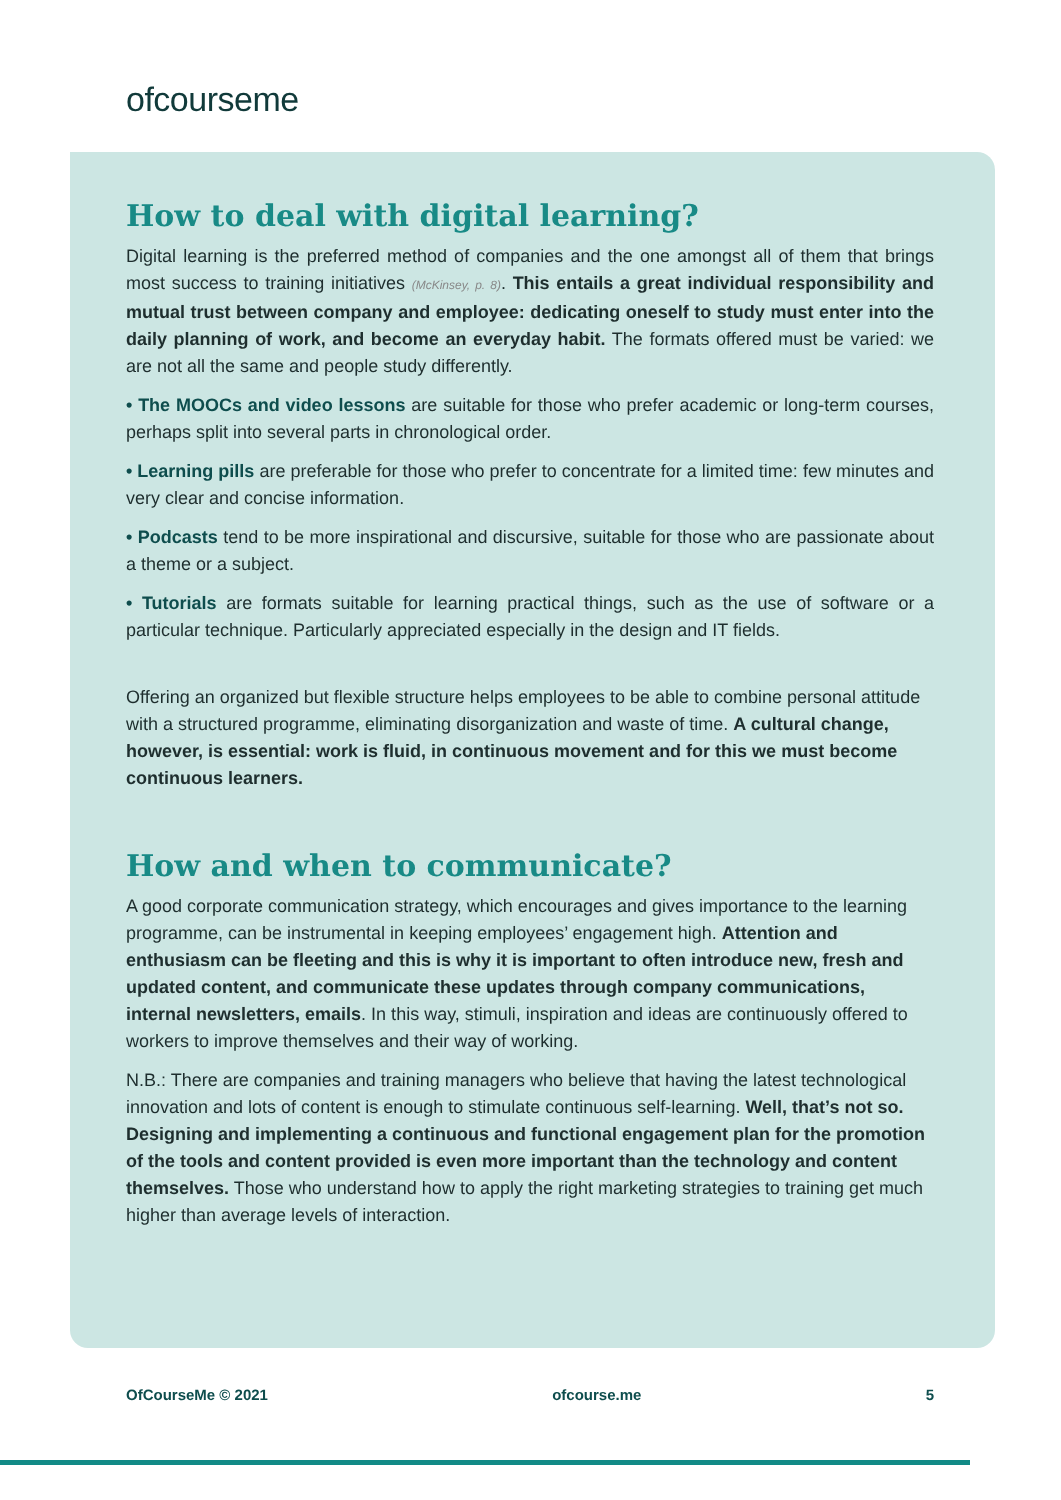ofcourseme
How to deal with digital learning?
Digital learning is the preferred method of companies and the one amongst all of them that brings most success to training initiatives (McKinsey, p. 8). This entails a great individual responsibility and mutual trust between company and employee: dedicating oneself to study must enter into the daily planning of work, and become an everyday habit. The formats offered must be varied: we are not all the same and people study differently.
• The MOOCs and video lessons are suitable for those who prefer academic or long-term courses, perhaps split into several parts in chronological order.
• Learning pills are preferable for those who prefer to concentrate for a limited time: few minutes and very clear and concise information.
• Podcasts tend to be more inspirational and discursive, suitable for those who are passionate about a theme or a subject.
• Tutorials are formats suitable for learning practical things, such as the use of software or a particular technique. Particularly appreciated especially in the design and IT fields.
Offering an organized but flexible structure helps employees to be able to combine personal attitude with a structured programme, eliminating disorganization and waste of time. A cultural change, however, is essential: work is fluid, in continuous movement and for this we must become continuous learners.
How and when to communicate?
A good corporate communication strategy, which encourages and gives importance to the learning programme, can be instrumental in keeping employees’ engagement high. Attention and enthusiasm can be fleeting and this is why it is important to often introduce new, fresh and updated content, and communicate these updates through company communications, internal newsletters, emails. In this way, stimuli, inspiration and ideas are continuously offered to workers to improve themselves and their way of working.
N.B.: There are companies and training managers who believe that having the latest technological innovation and lots of content is enough to stimulate continuous self-learning. Well, that’s not so. Designing and implementing a continuous and functional engagement plan for the promotion of the tools and content provided is even more important than the technology and content themselves. Those who understand how to apply the right marketing strategies to training get much higher than average levels of interaction.
OfCourseMe © 2021 ofcourse.me 5